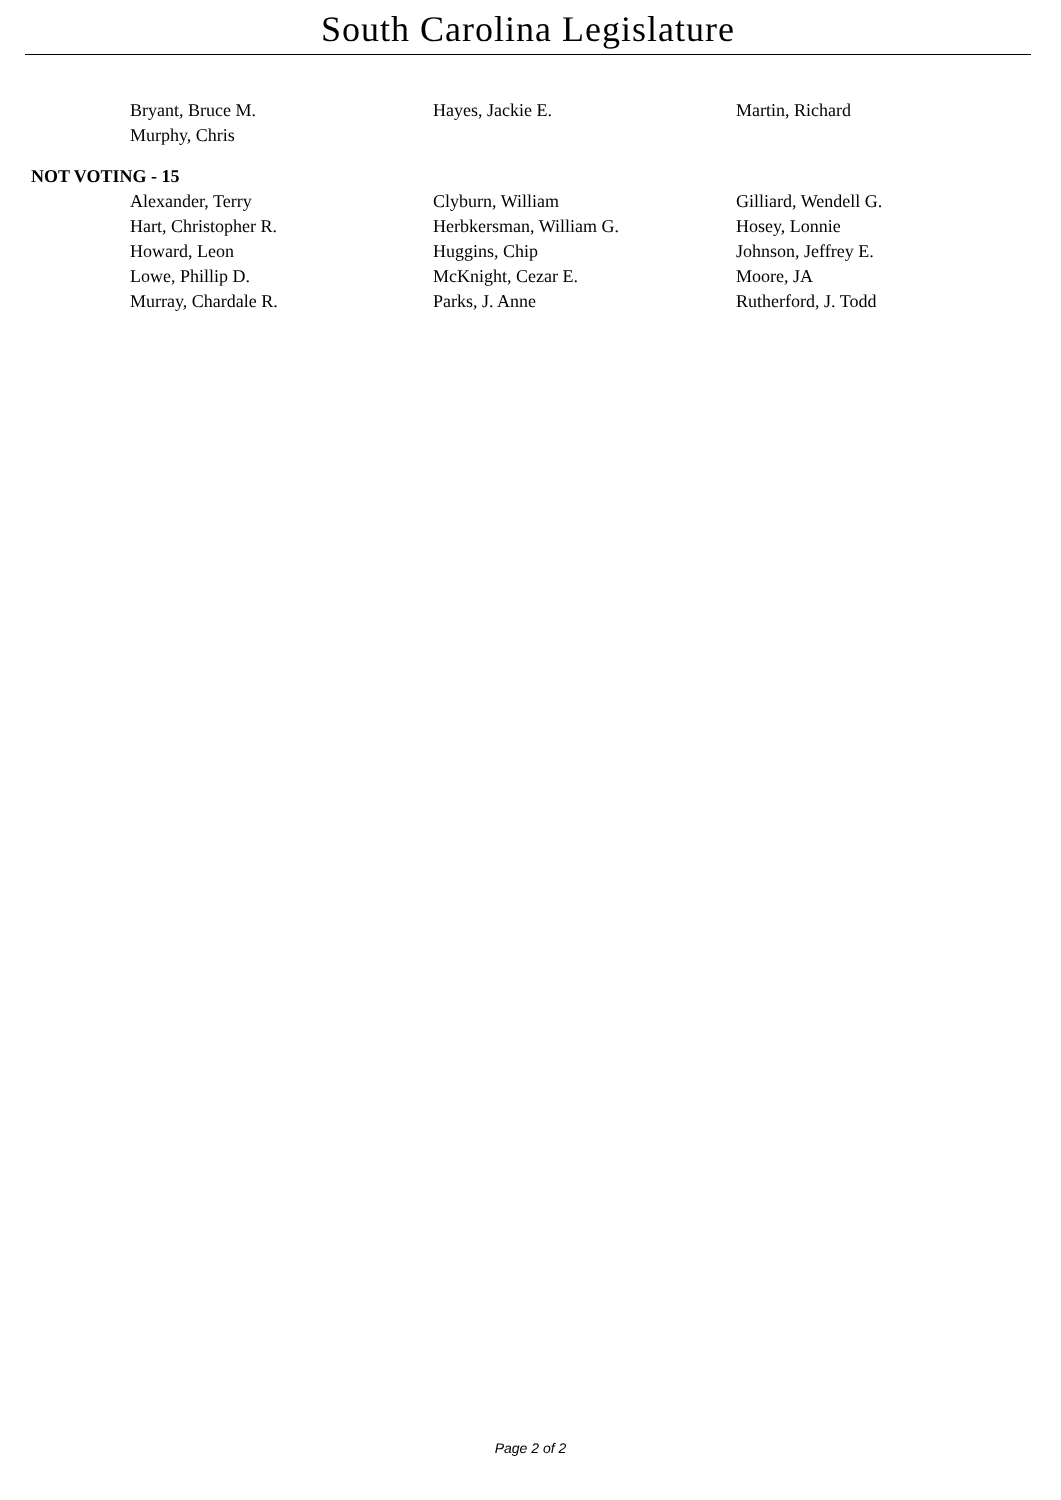South Carolina Legislature
| Bryant, Bruce M. | Hayes, Jackie E. | Martin, Richard |
| Murphy, Chris | | |
NOT VOTING - 15
| Alexander, Terry | Clyburn, William | Gilliard, Wendell G. |
| Hart, Christopher R. | Herbkersman, William G. | Hosey, Lonnie |
| Howard, Leon | Huggins, Chip | Johnson, Jeffrey E. |
| Lowe, Phillip D. | McKnight, Cezar E. | Moore, JA |
| Murray, Chardale R. | Parks, J. Anne | Rutherford, J. Todd |
Page 2 of 2